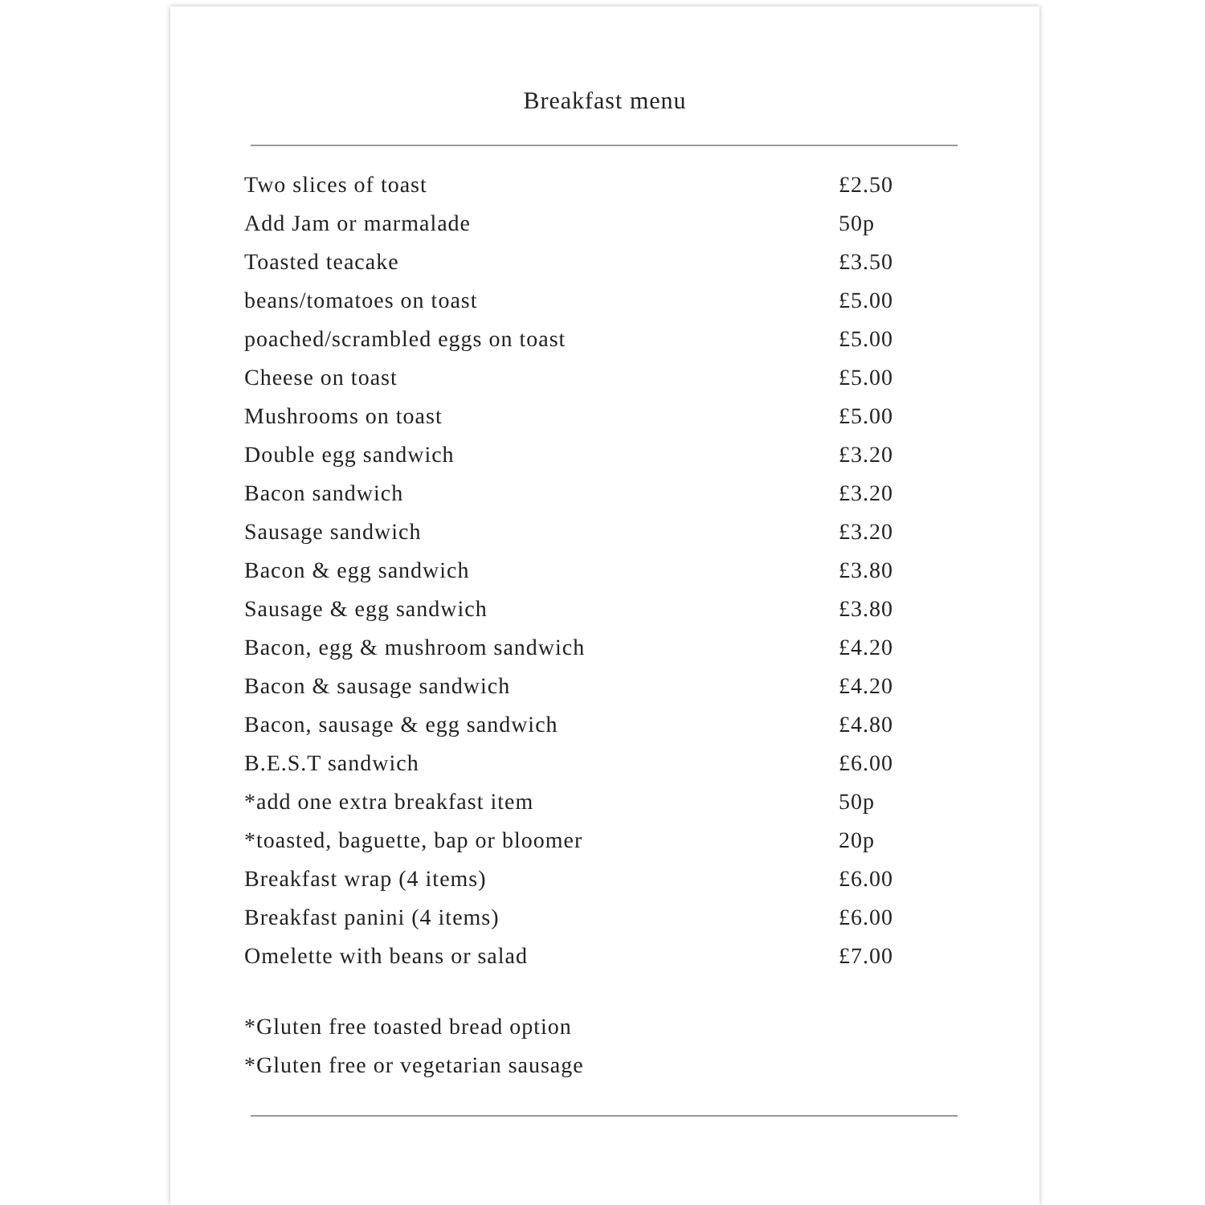Breakfast menu
| Two slices of toast | £2.50 |
| Add Jam or marmalade | 50p |
| Toasted teacake | £3.50 |
| beans/tomatoes on toast | £5.00 |
| poached/scrambled eggs on toast | £5.00 |
| Cheese on toast | £5.00 |
| Mushrooms on toast | £5.00 |
| Double egg sandwich | £3.20 |
| Bacon sandwich | £3.20 |
| Sausage sandwich | £3.20 |
| Bacon & egg sandwich | £3.80 |
| Sausage & egg sandwich | £3.80 |
| Bacon, egg & mushroom sandwich | £4.20 |
| Bacon & sausage sandwich | £4.20 |
| Bacon, sausage & egg sandwich | £4.80 |
| B.E.S.T sandwich | £6.00 |
| *add one extra breakfast item | 50p |
| *toasted, baguette, bap or bloomer | 20p |
| Breakfast wrap (4 items) | £6.00 |
| Breakfast panini (4 items) | £6.00 |
| Omelette with beans or salad | £7.00 |
*Gluten free toasted bread option
*Gluten free or vegetarian sausage